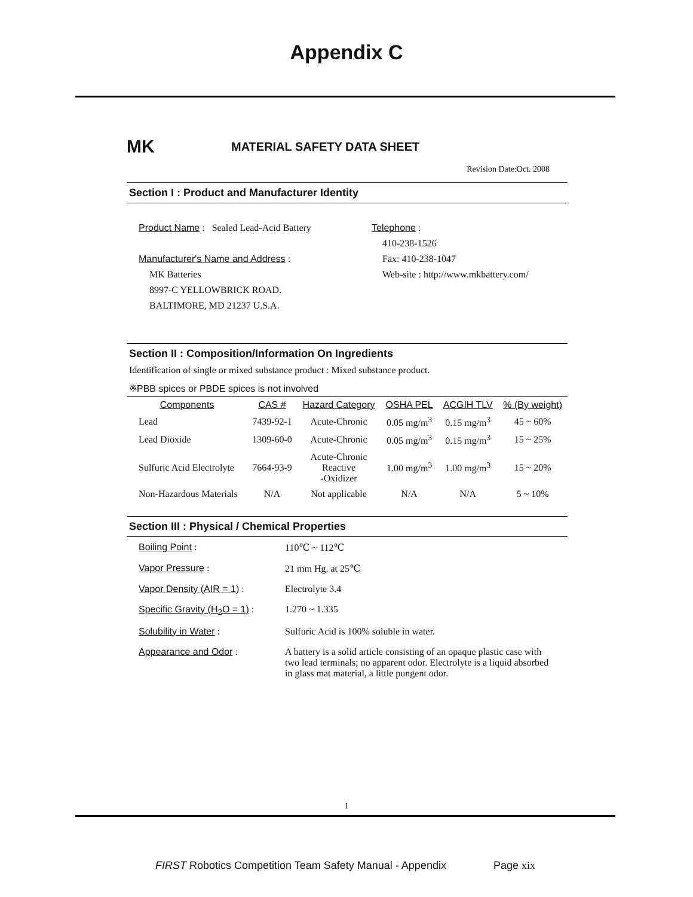Appendix C
MK
MATERIAL SAFETY DATA SHEET
Revision Date:Oct. 2008
Section I : Product and Manufacturer Identity
Product Name : Sealed Lead-Acid Battery
Manufacturer's Name and Address :
MK Batteries
8997-C YELLOWBRICK ROAD.
BALTIMORE, MD 21237 U.S.A.
Telephone :
410-238-1526
Fax: 410-238-1047
Web-site : http://www.mkbattery.com/
Section II : Composition/Information On Ingredients
Identification of single or mixed substance product : Mixed substance product.
※PBB spices or PBDE spices is not involved
| Components | CAS # | Hazard Category | OSHA PEL | ACGIH TLV | % (By weight) |
| --- | --- | --- | --- | --- | --- |
| Lead | 7439-92-1 | Acute-Chronic | 0.05 mg/m<sup>3</sup> | 0.15 mg/m<sup>3</sup> | 45 ~ 60% |
| Lead Dioxide | 1309-60-0 | Acute-Chronic | 0.05 mg/m<sup>3</sup> | 0.15 mg/m<sup>3</sup> | 15 ~ 25% |
| Sulfuric Acid Electrolyte | 7664-93-9 | Acute-Chronic Reactive -Oxidizer | 1.00 mg/m<sup>3</sup> | 1.00 mg/m<sup>3</sup> | 15 ~ 20% |
| Non-Hazardous Materials | N/A | Not applicable | N/A | N/A | 5 ~ 10% |
Section III : Physical / Chemical Properties
| Boiling Point : | 110℃ ~ 112℃ |
| Vapor Pressure : | 21 mm Hg. at 25℃ |
| Vapor Density (AIR = 1) : | Electrolyte 3.4 |
| Specific Gravity (H<sub>2</sub>O = 1) : | 1.270 ~ 1.335 |
| Solubility in Water : | Sulfuric Acid is 100% soluble in water. |
| Appearance and Odor : | A battery is a solid article consisting of an opaque plastic case with two lead terminals; no apparent odor. Electrolyte is a liquid absorbed in glass mat material, a little pungent odor. |
1
FIRST Robotics Competition Team Safety Manual - Appendix Page xix